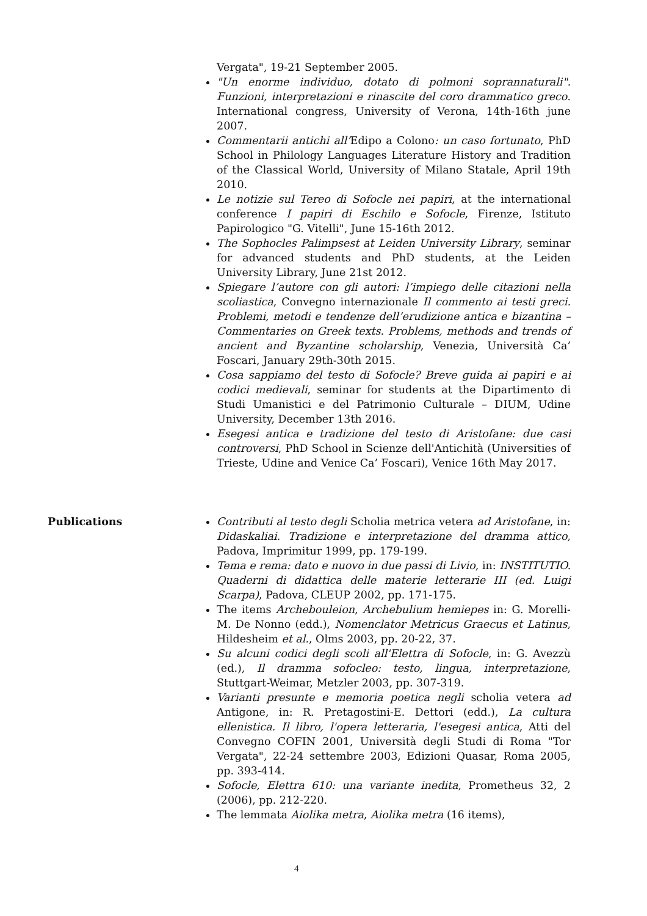Vergata", 19-21 September 2005.
"Un enorme individuo, dotato di polmoni soprannaturali". Funzioni, interpretazioni e rinascite del coro drammatico greco. International congress, University of Verona, 14th-16th june 2007.
Commentarii antichi all’Edipo a Colono: un caso fortunato, PhD School in Philology Languages Literature History and Tradition of the Classical World, University of Milano Statale, April 19th 2010.
Le notizie sul Tereo di Sofocle nei papiri, at the international conference I papiri di Eschilo e Sofocle, Firenze, Istituto Papirologico "G. Vitelli", June 15-16th 2012.
The Sophocles Palimpsest at Leiden University Library, seminar for advanced students and PhD students, at the Leiden University Library, June 21st 2012.
Spiegare l’autore con gli autori: l’impiego delle citazioni nella scoliastica, Convegno internazionale Il commento ai testi greci. Problemi, metodi e tendenze dell’erudizione antica e bizantina – Commentaries on Greek texts. Problems, methods and trends of ancient and Byzantine scholarship, Venezia, Università Ca’ Foscari, January 29th-30th 2015.
Cosa sappiamo del testo di Sofocle? Breve guida ai papiri e ai codici medievali, seminar for students at the Dipartimento di Studi Umanistici e del Patrimonio Culturale – DIUM, Udine University, December 13th 2016.
Esegesi antica e tradizione del testo di Aristofane: due casi controversi, PhD School in Scienze dell'Antichità (Universities of Trieste, Udine and Venice Ca’ Foscari), Venice 16th May 2017.
Publications Contributi al testo degli Scholia metrica vetera ad Aristofane, in: Didaskaliai. Tradizione e interpretazione del dramma attico, Padova, Imprimitur 1999, pp. 179-199.
Tema e rema: dato e nuovo in due passi di Livio, in: INSTITUTIO. Quaderni di didattica delle materie letterarie III (ed. Luigi Scarpa), Padova, CLEUP 2002, pp. 171-175.
The items Archebouleion, Archebulium hemiepes in: G. Morelli-M. De Nonno (edd.), Nomenclator Metricus Graecus et Latinus, Hildesheim et al., Olms 2003, pp. 20-22, 37.
Su alcuni codici degli scoli all'Elettra di Sofocle, in: G. Avezzù (ed.), Il dramma sofocleo: testo, lingua, interpretazione, Stuttgart-Weimar, Metzler 2003, pp. 307-319.
Varianti presunte e memoria poetica negli scholia vetera ad Antigone, in: R. Pretagostini-E. Dettori (edd.), La cultura ellenistica. Il libro, l'opera letteraria, l'esegesi antica, Atti del Convegno COFIN 2001, Università degli Studi di Roma "Tor Vergata", 22-24 settembre 2003, Edizioni Quasar, Roma 2005, pp. 393-414.
Sofocle, Elettra 610: una variante inedita, Prometheus 32, 2 (2006), pp. 212-220.
The lemmata Aiolika metra, Aiolika metra (16 items),
4